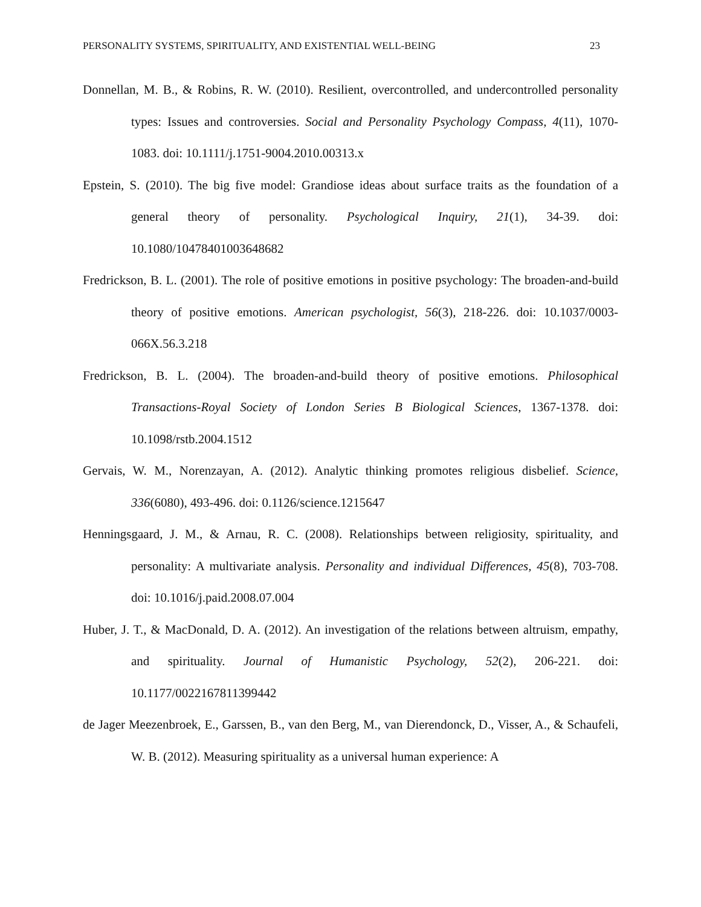PERSONALITY SYSTEMS, SPIRITUALITY, AND EXISTENTIAL WELL-BEING 23
Donnellan, M. B., & Robins, R. W. (2010). Resilient, overcontrolled, and undercontrolled personality types: Issues and controversies. Social and Personality Psychology Compass, 4(11), 1070-1083. doi: 10.1111/j.1751-9004.2010.00313.x
Epstein, S. (2010). The big five model: Grandiose ideas about surface traits as the foundation of a general theory of personality. Psychological Inquiry, 21(1), 34-39. doi: 10.1080/10478401003648682
Fredrickson, B. L. (2001). The role of positive emotions in positive psychology: The broaden-and-build theory of positive emotions. American psychologist, 56(3), 218-226. doi: 10.1037/0003-066X.56.3.218
Fredrickson, B. L. (2004). The broaden-and-build theory of positive emotions. Philosophical Transactions-Royal Society of London Series B Biological Sciences, 1367-1378. doi: 10.1098/rstb.2004.1512
Gervais, W. M., Norenzayan, A. (2012). Analytic thinking promotes religious disbelief. Science, 336(6080), 493-496. doi: 0.1126/science.1215647
Henningsgaard, J. M., & Arnau, R. C. (2008). Relationships between religiosity, spirituality, and personality: A multivariate analysis. Personality and individual Differences, 45(8), 703-708. doi: 10.1016/j.paid.2008.07.004
Huber, J. T., & MacDonald, D. A. (2012). An investigation of the relations between altruism, empathy, and spirituality. Journal of Humanistic Psychology, 52(2), 206-221. doi: 10.1177/0022167811399442
de Jager Meezenbroek, E., Garssen, B., van den Berg, M., van Dierendonck, D., Visser, A., & Schaufeli, W. B. (2012). Measuring spirituality as a universal human experience: A